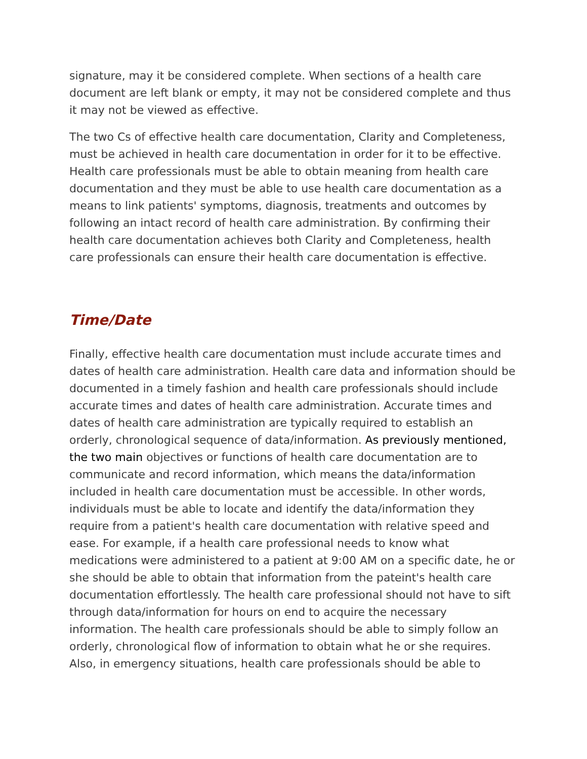signature, may it be considered complete. When sections of a health care document are left blank or empty, it may not be considered complete and thus it may not be viewed as effective.
The two Cs of effective health care documentation, Clarity and Completeness, must be achieved in health care documentation in order for it to be effective. Health care professionals must be able to obtain meaning from health care documentation and they must be able to use health care documentation as a means to link patients' symptoms, diagnosis, treatments and outcomes by following an intact record of health care administration. By confirming their health care documentation achieves both Clarity and Completeness, health care professionals can ensure their health care documentation is effective.
Time/Date
Finally, effective health care documentation must include accurate times and dates of health care administration. Health care data and information should be documented in a timely fashion and health care professionals should include accurate times and dates of health care administration. Accurate times and dates of health care administration are typically required to establish an orderly, chronological sequence of data/information. As previously mentioned, the two main objectives or functions of health care documentation are to communicate and record information, which means the data/information included in health care documentation must be accessible. In other words, individuals must be able to locate and identify the data/information they require from a patient's health care documentation with relative speed and ease. For example, if a health care professional needs to know what medications were administered to a patient at 9:00 AM on a specific date, he or she should be able to obtain that information from the pateint's health care documentation effortlessly. The health care professional should not have to sift through data/information for hours on end to acquire the necessary information. The health care professionals should be able to simply follow an orderly, chronological flow of information to obtain what he or she requires. Also, in emergency situations, health care professionals should be able to